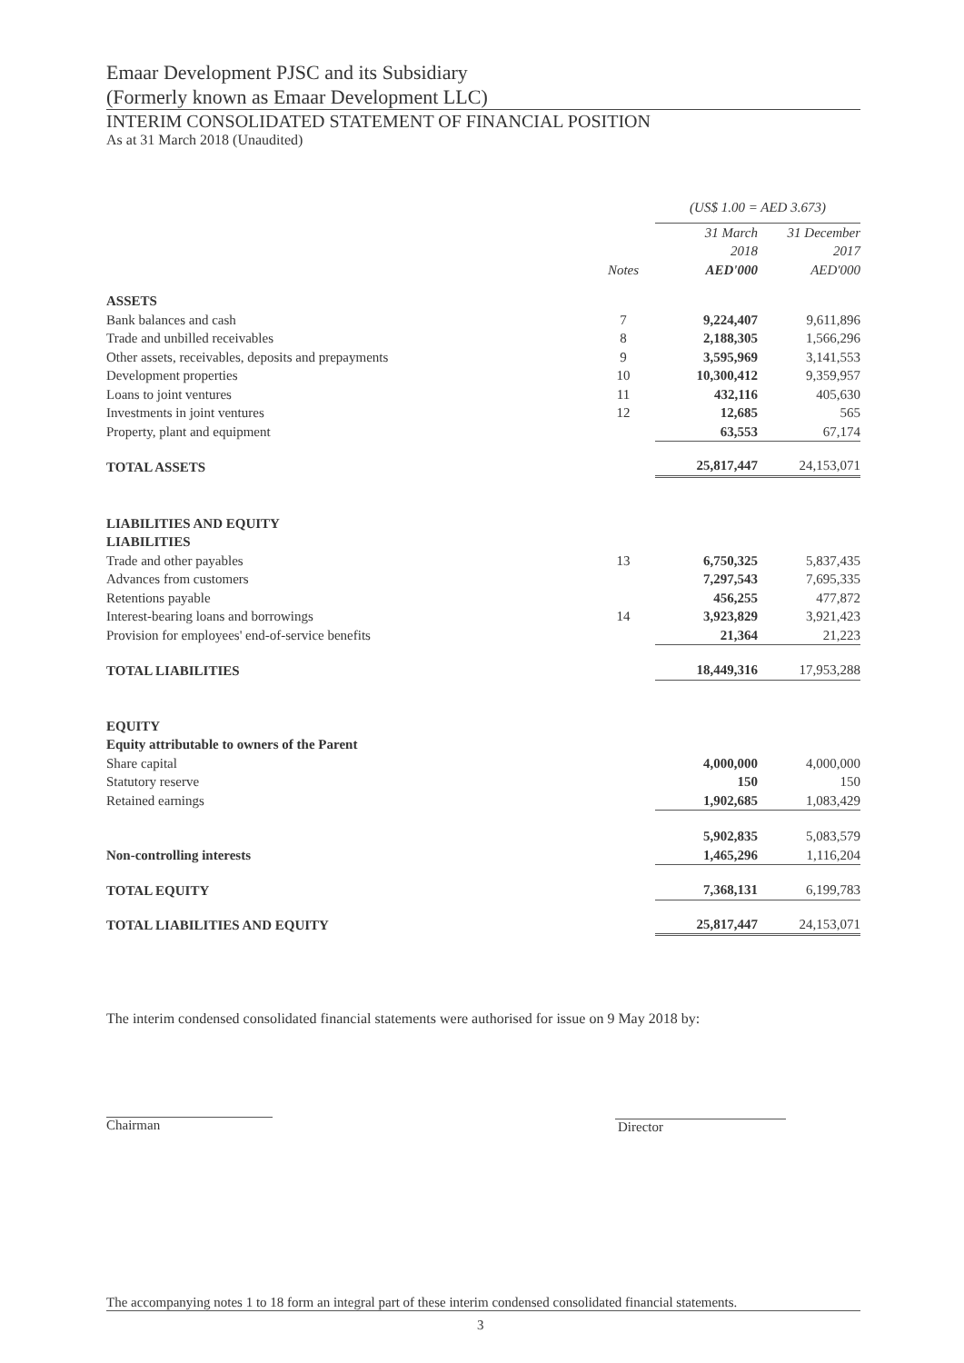Emaar Development PJSC and its Subsidiary
(Formerly known as Emaar Development LLC)
INTERIM CONSOLIDATED STATEMENT OF FINANCIAL POSITION
As at 31 March 2018 (Unaudited)
| | | (US$ 1.00 = AED 3.673) | |
| | Notes | 31 March 2018 AED'000 | 31 December 2017 AED'000 |
| ASSETS | | | |
| Bank balances and cash | 7 | 9,224,407 | 9,611,896 |
| Trade and unbilled receivables | 8 | 2,188,305 | 1,566,296 |
| Other assets, receivables, deposits and prepayments | 9 | 3,595,969 | 3,141,553 |
| Development properties | 10 | 10,300,412 | 9,359,957 |
| Loans to joint ventures | 11 | 432,116 | 405,630 |
| Investments in joint ventures | 12 | 12,685 | 565 |
| Property, plant and equipment | | 63,553 | 67,174 |
| TOTAL ASSETS | | 25,817,447 | 24,153,071 |
| LIABILITIES AND EQUITY | | | |
| LIABILITIES | | | |
| Trade and other payables | 13 | 6,750,325 | 5,837,435 |
| Advances from customers | | 7,297,543 | 7,695,335 |
| Retentions payable | | 456,255 | 477,872 |
| Interest-bearing loans and borrowings | 14 | 3,923,829 | 3,921,423 |
| Provision for employees' end-of-service benefits | | 21,364 | 21,223 |
| TOTAL LIABILITIES | | 18,449,316 | 17,953,288 |
| EQUITY | | | |
| Equity attributable to owners of the Parent | | | |
| Share capital | | 4,000,000 | 4,000,000 |
| Statutory reserve | | 150 | 150 |
| Retained earnings | | 1,902,685 | 1,083,429 |
| | | 5,902,835 | 5,083,579 |
| Non-controlling interests | | 1,465,296 | 1,116,204 |
| TOTAL EQUITY | | 7,368,131 | 6,199,783 |
| TOTAL LIABILITIES AND EQUITY | | 25,817,447 | 24,153,071 |
The interim condensed consolidated financial statements were authorised for issue on 9 May 2018 by:
Chairman Director
The accompanying notes 1 to 18 form an integral part of these interim condensed consolidated financial statements.
3